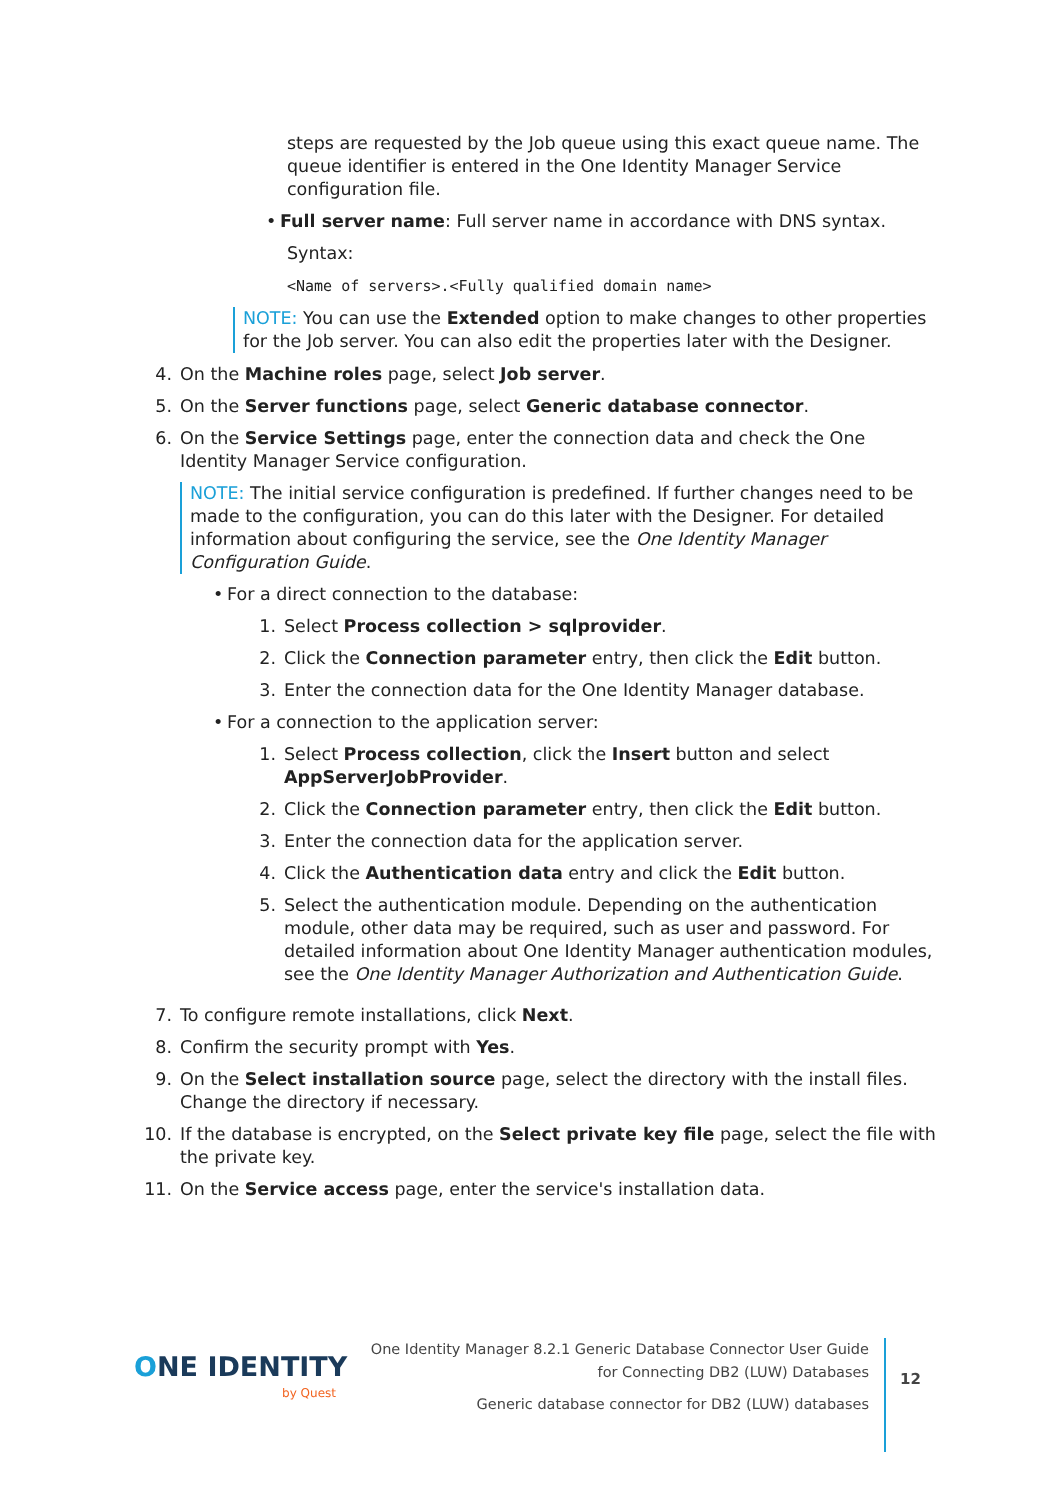steps are requested by the Job queue using this exact queue name. The queue identifier is entered in the One Identity Manager Service configuration file.
• Full server name: Full server name in accordance with DNS syntax.
Syntax:
<Name of servers>.<Fully qualified domain name>
NOTE: You can use the Extended option to make changes to other properties for the Job server. You can also edit the properties later with the Designer.
4. On the Machine roles page, select Job server.
5. On the Server functions page, select Generic database connector.
6. On the Service Settings page, enter the connection data and check the One Identity Manager Service configuration.
NOTE: The initial service configuration is predefined. If further changes need to be made to the configuration, you can do this later with the Designer. For detailed information about configuring the service, see the One Identity Manager Configuration Guide.
• For a direct connection to the database:
1. Select Process collection > sqlprovider.
2. Click the Connection parameter entry, then click the Edit button.
3. Enter the connection data for the One Identity Manager database.
• For a connection to the application server:
1. Select Process collection, click the Insert button and select AppServerJobProvider.
2. Click the Connection parameter entry, then click the Edit button.
3. Enter the connection data for the application server.
4. Click the Authentication data entry and click the Edit button.
5. Select the authentication module. Depending on the authentication module, other data may be required, such as user and password. For detailed information about One Identity Manager authentication modules, see the One Identity Manager Authorization and Authentication Guide.
7. To configure remote installations, click Next.
8. Confirm the security prompt with Yes.
9. On the Select installation source page, select the directory with the install files. Change the directory if necessary.
10. If the database is encrypted, on the Select private key file page, select the file with the private key.
11. On the Service access page, enter the service's installation data.
ONE IDENTITY
by Quest
One Identity Manager 8.2.1 Generic Database Connector User Guide
for Connecting DB2 (LUW) Databases
Generic database connector for DB2 (LUW) databases
12